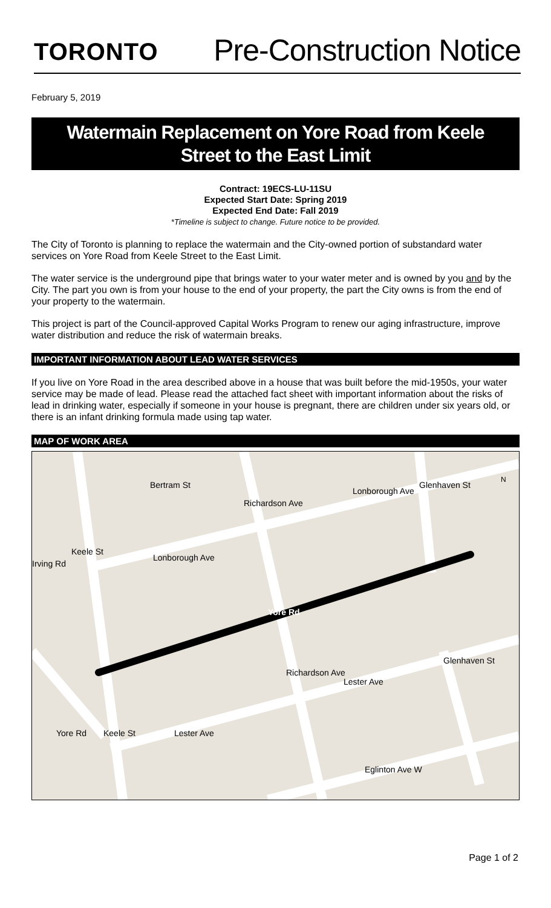TORONTO
Pre-Construction Notice
February 5, 2019
Watermain Replacement on Yore Road from Keele
Street to the East Limit
Contract: 19ECS-LU-11SU
Expected Start Date: Spring 2019
Expected End Date: Fall 2019
*Timeline is subject to change. Future notice to be provided.
The City of Toronto is planning to replace the watermain and the City-owned portion of substandard water services on Yore Road from Keele Street to the East Limit.
The water service is the underground pipe that brings water to your water meter and is owned by you and by the City. The part you own is from your house to the end of your property, the part the City owns is from the end of your property to the watermain.
This project is part of the Council-approved Capital Works Program to renew our aging infrastructure, improve water distribution and reduce the risk of watermain breaks.
IMPORTANT INFORMATION ABOUT LEAD WATER SERVICES
If you live on Yore Road in the area described above in a house that was built before the mid-1950s, your water service may be made of lead. Please read the attached fact sheet with important information about the risks of lead in drinking water, especially if someone in your house is pregnant, there are children under six years old, or there is an infant drinking formula made using tap water.
MAP OF WORK AREA
Irving Rd
Lonborough Ave
Lonborough Ave
Yore Rd
Lester Ave
Lester Ave
Eglinton Ave W
Yore Rd
Bertram St
Richardson Ave
Glenhaven St
Keele St
Richardson Ave
Glenhaven St
Keele St
N
Page 1 of 2